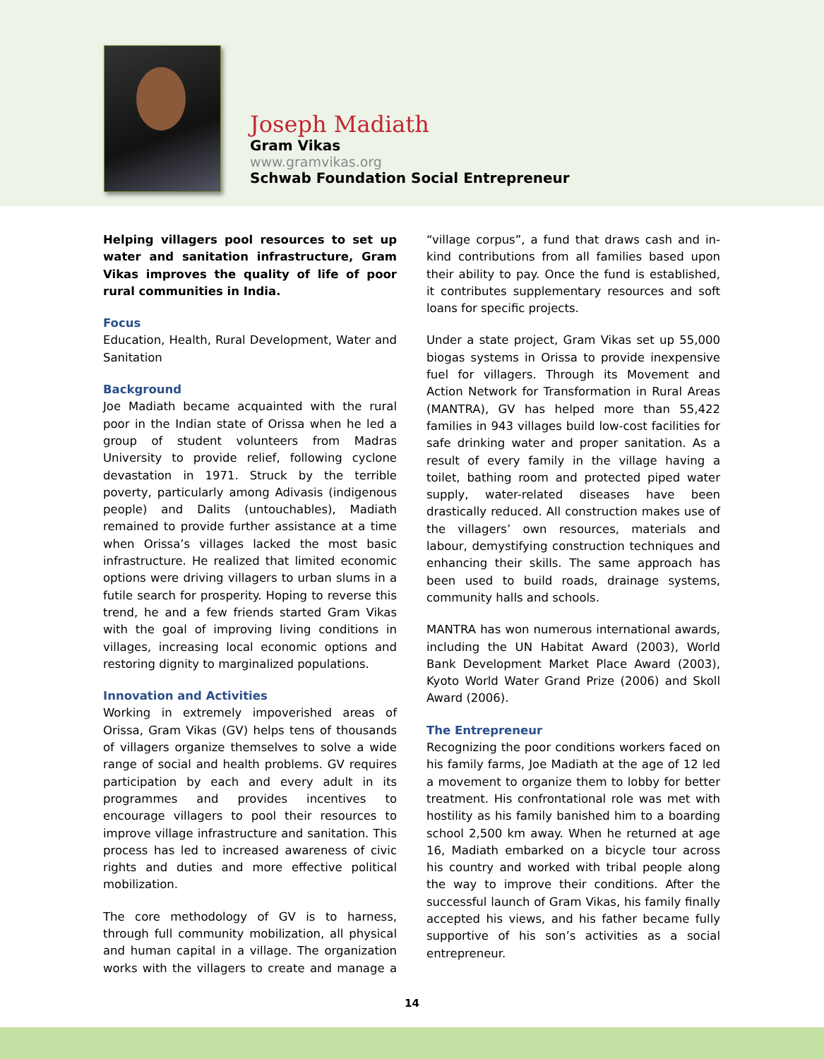Joseph Madiath
Gram Vikas
www.gramvikas.org
Schwab Foundation Social Entrepreneur
Helping villagers pool resources to set up water and sanitation infrastructure, Gram Vikas improves the quality of life of poor rural communities in India.
Focus
Education, Health, Rural Development, Water and Sanitation
Background
Joe Madiath became acquainted with the rural poor in the Indian state of Orissa when he led a group of student volunteers from Madras University to provide relief, following cyclone devastation in 1971. Struck by the terrible poverty, particularly among Adivasis (indigenous people) and Dalits (untouchables), Madiath remained to provide further assistance at a time when Orissa’s villages lacked the most basic infrastructure. He realized that limited economic options were driving villagers to urban slums in a futile search for prosperity. Hoping to reverse this trend, he and a few friends started Gram Vikas with the goal of improving living conditions in villages, increasing local economic options and restoring dignity to marginalized populations.
Innovation and Activities
Working in extremely impoverished areas of Orissa, Gram Vikas (GV) helps tens of thousands of villagers organize themselves to solve a wide range of social and health problems. GV requires participation by each and every adult in its programmes and provides incentives to encourage villagers to pool their resources to improve village infrastructure and sanitation. This process has led to increased awareness of civic rights and duties and more effective political mobilization.
The core methodology of GV is to harness, through full community mobilization, all physical and human capital in a village. The organization works with the villagers to create and manage a “village corpus”, a fund that draws cash and in-kind contributions from all families based upon their ability to pay. Once the fund is established, it contributes supplementary resources and soft loans for specific projects.
Under a state project, Gram Vikas set up 55,000 biogas systems in Orissa to provide inexpensive fuel for villagers. Through its Movement and Action Network for Transformation in Rural Areas (MANTRA), GV has helped more than 55,422 families in 943 villages build low-cost facilities for safe drinking water and proper sanitation. As a result of every family in the village having a toilet, bathing room and protected piped water supply, water-related diseases have been drastically reduced. All construction makes use of the villagers’ own resources, materials and labour, demystifying construction techniques and enhancing their skills. The same approach has been used to build roads, drainage systems, community halls and schools.
MANTRA has won numerous international awards, including the UN Habitat Award (2003), World Bank Development Market Place Award (2003), Kyoto World Water Grand Prize (2006) and Skoll Award (2006).
The Entrepreneur
Recognizing the poor conditions workers faced on his family farms, Joe Madiath at the age of 12 led a movement to organize them to lobby for better treatment. His confrontational role was met with hostility as his family banished him to a boarding school 2,500 km away. When he returned at age 16, Madiath embarked on a bicycle tour across his country and worked with tribal people along the way to improve their conditions. After the successful launch of Gram Vikas, his family finally accepted his views, and his father became fully supportive of his son’s activities as a social entrepreneur.
14